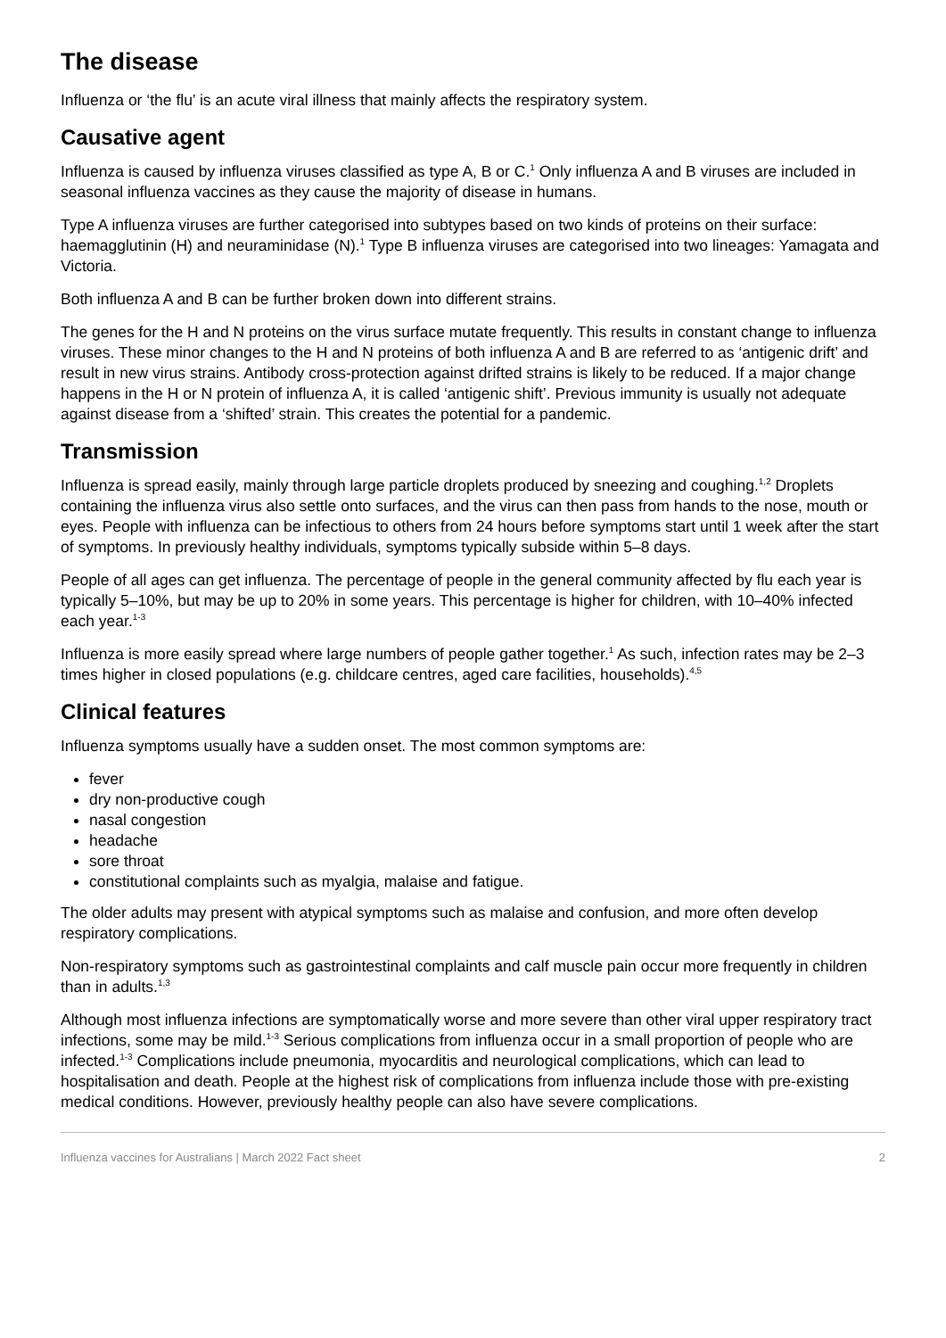The disease
Influenza or ‘the flu’ is an acute viral illness that mainly affects the respiratory system.
Causative agent
Influenza is caused by influenza viruses classified as type A, B or C.<sup>1</sup> Only influenza A and B viruses are included in seasonal influenza vaccines as they cause the majority of disease in humans.
Type A influenza viruses are further categorised into subtypes based on two kinds of proteins on their surface: haemagglutinin (H) and neuraminidase (N).<sup>1</sup> Type B influenza viruses are categorised into two lineages: Yamagata and Victoria.
Both influenza A and B can be further broken down into different strains.
The genes for the H and N proteins on the virus surface mutate frequently. This results in constant change to influenza viruses. These minor changes to the H and N proteins of both influenza A and B are referred to as ‘antigenic drift’ and result in new virus strains. Antibody cross-protection against drifted strains is likely to be reduced. If a major change happens in the H or N protein of influenza A, it is called ‘antigenic shift’. Previous immunity is usually not adequate against disease from a ‘shifted’ strain. This creates the potential for a pandemic.
Transmission
Influenza is spread easily, mainly through large particle droplets produced by sneezing and coughing.<sup>1,2</sup> Droplets containing the influenza virus also settle onto surfaces, and the virus can then pass from hands to the nose, mouth or eyes. People with influenza can be infectious to others from 24 hours before symptoms start until 1 week after the start of symptoms. In previously healthy individuals, symptoms typically subside within 5–8 days.
People of all ages can get influenza. The percentage of people in the general community affected by flu each year is typically 5–10%, but may be up to 20% in some years. This percentage is higher for children, with 10–40% infected each year.<sup>1-3</sup>
Influenza is more easily spread where large numbers of people gather together.<sup>1</sup> As such, infection rates may be 2–3 times higher in closed populations (e.g. childcare centres, aged care facilities, households).<sup>4,5</sup>
Clinical features
Influenza symptoms usually have a sudden onset. The most common symptoms are:
fever
dry non-productive cough
nasal congestion
headache
sore throat
constitutional complaints such as myalgia, malaise and fatigue.
The older adults may present with atypical symptoms such as malaise and confusion, and more often develop respiratory complications.
Non-respiratory symptoms such as gastrointestinal complaints and calf muscle pain occur more frequently in children than in adults.<sup>1,3</sup>
Although most influenza infections are symptomatically worse and more severe than other viral upper respiratory tract infections, some may be mild.<sup>1-3</sup> Serious complications from influenza occur in a small proportion of people who are infected.<sup>1-3</sup> Complications include pneumonia, myocarditis and neurological complications, which can lead to hospitalisation and death. People at the highest risk of complications from influenza include those with pre-existing medical conditions. However, previously healthy people can also have severe complications.
Influenza vaccines for Australians | March 2022 Fact sheet 2